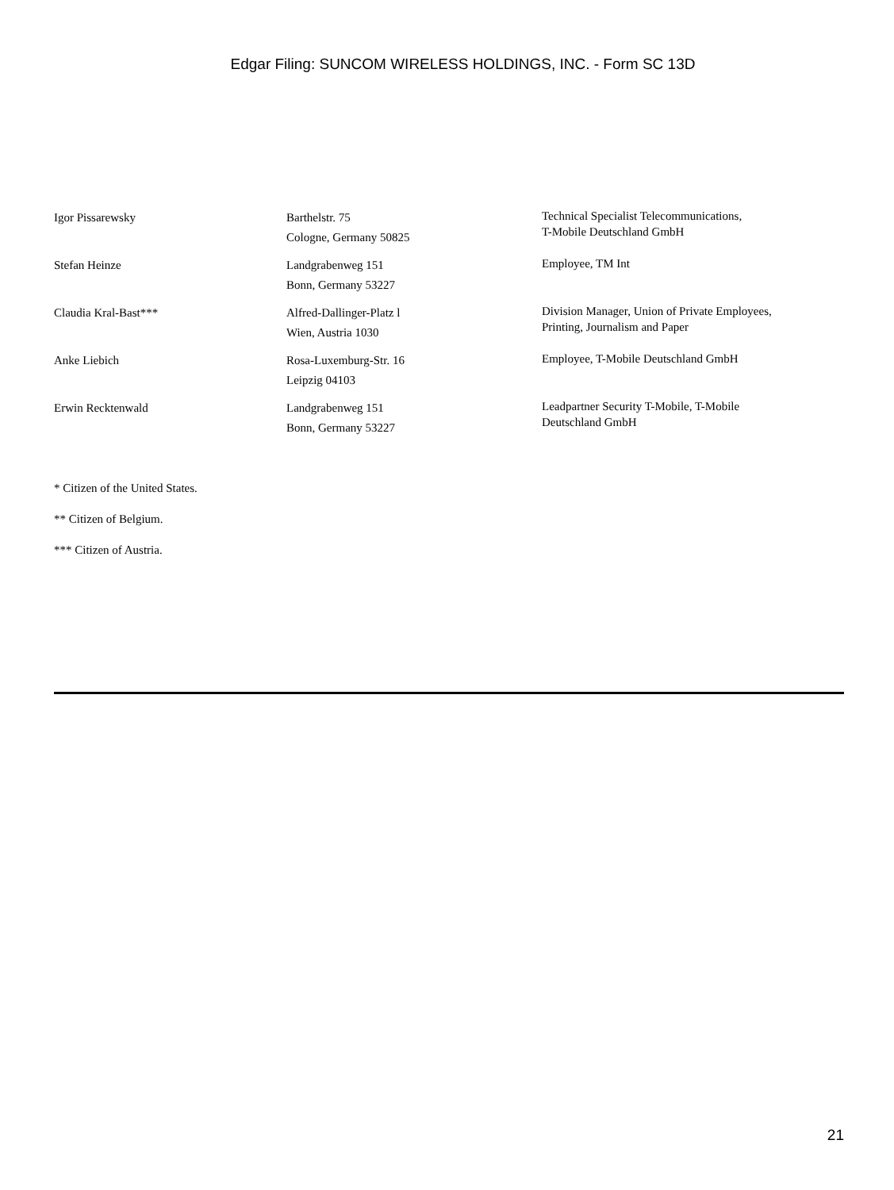Edgar Filing: SUNCOM WIRELESS HOLDINGS, INC. - Form SC 13D
| Igor Pissarewsky | Barthelstr. 75 Cologne, Germany 50825 | Technical Specialist Telecommunications, T-Mobile Deutschland GmbH |
| Stefan Heinze | Landgrabenweg 151 Bonn, Germany 53227 | Employee, TM Int |
| Claudia Kral-Bast*** | Alfred-Dallinger-Platz l Wien, Austria 1030 | Division Manager, Union of Private Employees, Printing, Journalism and Paper |
| Anke Liebich | Rosa-Luxemburg-Str. 16 Leipzig 04103 | Employee, T-Mobile Deutschland GmbH |
| Erwin Recktenwald | Landgrabenweg 151 Bonn, Germany 53227 | Leadpartner Security T-Mobile, T-Mobile Deutschland GmbH |
* Citizen of the United States.
** Citizen of Belgium.
*** Citizen of Austria.
21